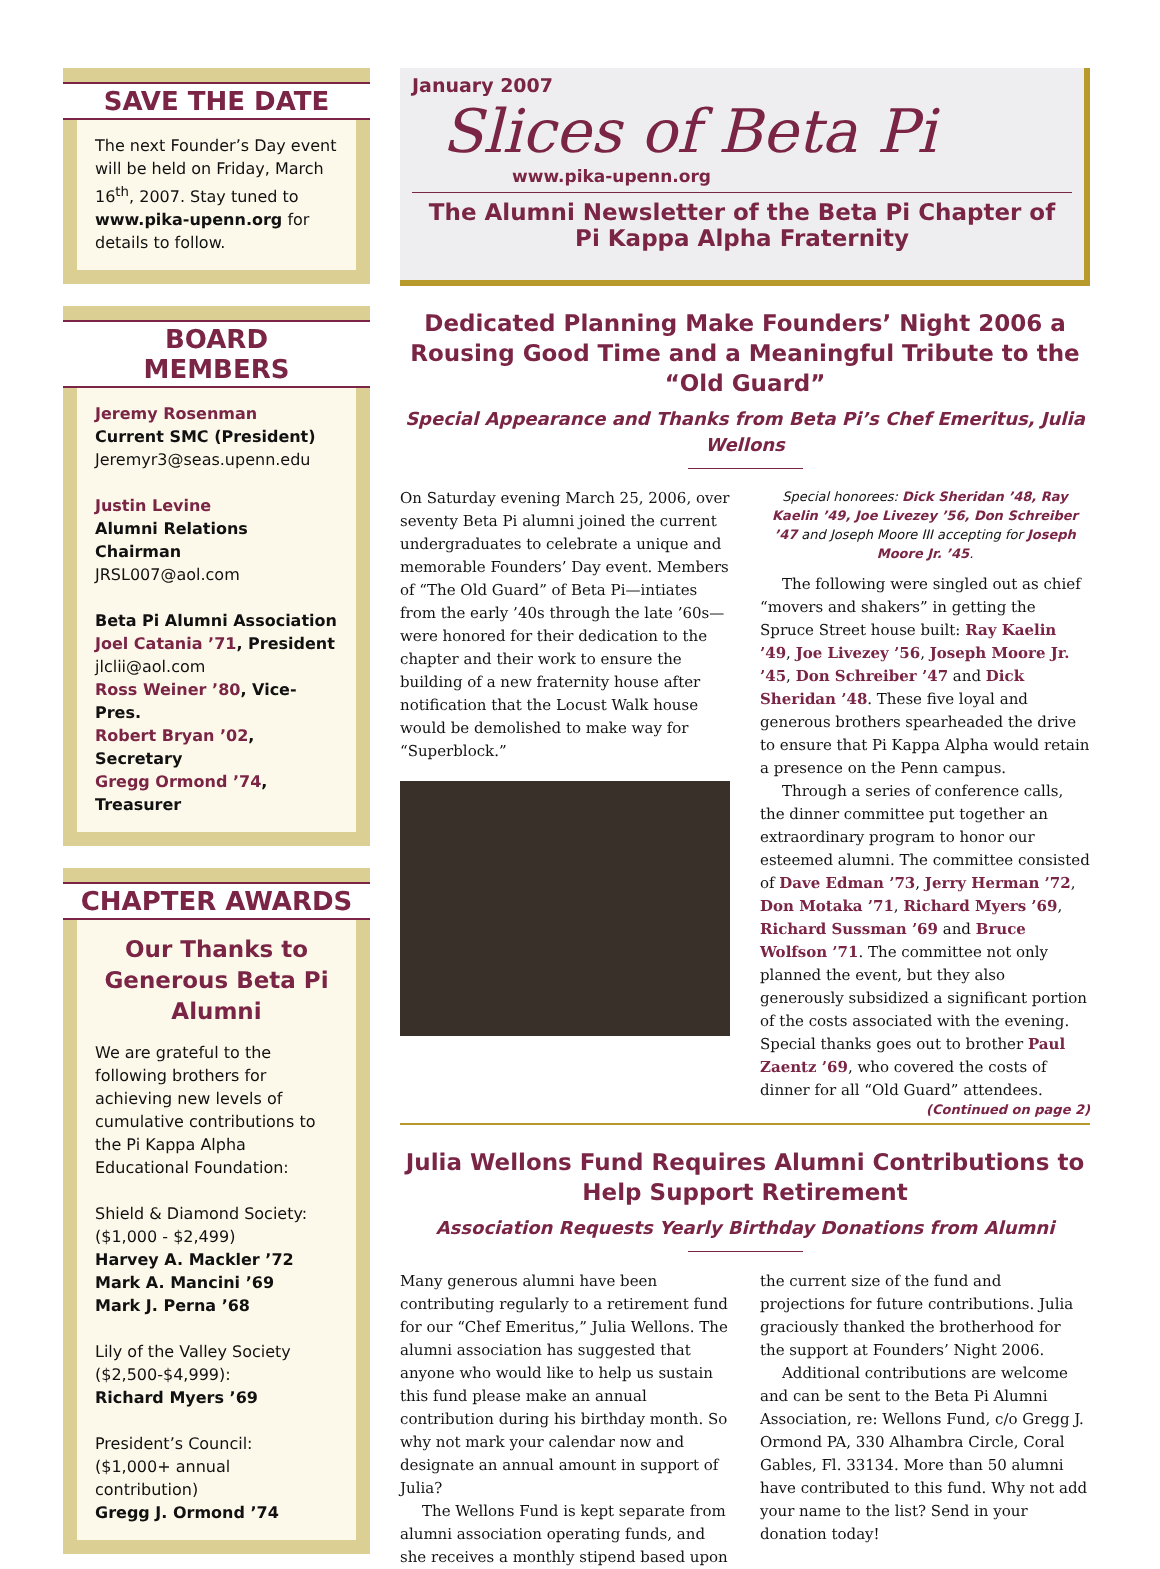SAVE THE DATE
The next Founder’s Day event will be held on Friday, March 16<sup>th</sup>, 2007. Stay tuned to www.pika-upenn.org for details to follow.
BOARD
MEMBERS
Jeremy Rosenman
Current SMC (President)
Jeremyr3@seas.upenn.edu
Justin Levine
Alumni Relations Chairman
JRSL007@aol.com
Beta Pi Alumni Association
Joel Catania ’71, President
jlclii@aol.com
Ross Weiner ’80, Vice-Pres.
Robert Bryan ’02, Secretary
Gregg Ormond ’74, Treasurer
CHAPTER AWARDS
Our Thanks to Generous Beta Pi Alumni
We are grateful to the following brothers for achieving new levels of cumulative contributions to the Pi Kappa Alpha Educational Foundation:
Shield & Diamond Society: ($1,000 - $2,499)
Harvey A. Mackler ’72
Mark A. Mancini ’69
Mark J. Perna ’68
Lily of the Valley Society ($2,500-$4,999):
Richard Myers ’69
President’s Council:
($1,000+ annual contribution)
Gregg J. Ormond ’74
January 2007
Slices of Beta Pi
www.pika-upenn.org
The Alumni Newsletter of the Beta Pi Chapter of
Pi Kappa Alpha Fraternity
Dedicated Planning Make Founders’ Night 2006 a Rousing Good Time and a Meaningful Tribute to the “Old Guard”
Special Appearance and Thanks from Beta Pi’s Chef Emeritus, Julia Wellons
On Saturday evening March 25, 2006, over seventy Beta Pi alumni joined the current undergraduates to celebrate a unique and memorable Founders’ Day event. Members of “The Old Guard” of Beta Pi—intiates from the early ’40s through the late ’60s—were honored for their dedication to the chapter and their work to ensure the building of a new fraternity house after notification that the Locust Walk house would be demolished to make way for “Superblock.”
Special honorees: Dick Sheridan ’48, Ray Kaelin ’49, Joe Livezey ’56, Don Schreiber ’47 and Joseph Moore III accepting for Joseph Moore Jr. ’45.
The following were singled out as chief “movers and shakers” in getting the Spruce Street house built: Ray Kaelin ’49, Joe Livezey ’56, Joseph Moore Jr. ’45, Don Schreiber ’47 and Dick Sheridan ’48. These five loyal and generous brothers spearheaded the drive to ensure that Pi Kappa Alpha would retain a presence on the Penn campus.
Through a series of conference calls, the dinner committee put together an extraordinary program to honor our esteemed alumni. The committee consisted of Dave Edman ’73, Jerry Herman ’72, Don Motaka ’71, Richard Myers ’69, Richard Sussman ’69 and Bruce Wolfson ’71. The committee not only planned the event, but they also generously subsidized a significant portion of the costs associated with the evening. Special thanks goes out to brother Paul Zaentz ’69, who covered the costs of dinner for all “Old Guard” attendees.
(Continued on page 2)
Julia Wellons Fund Requires Alumni Contributions to Help Support Retirement
Association Requests Yearly Birthday Donations from Alumni
Many generous alumni have been contributing regularly to a retirement fund for our “Chef Emeritus,” Julia Wellons. The alumni association has suggested that anyone who would like to help us sustain this fund please make an annual contribution during his birthday month. So why not mark your calendar now and designate an annual amount in support of Julia?
The Wellons Fund is kept separate from alumni association operating funds, and she receives a monthly stipend based upon the current size of the fund and projections for future contributions. Julia graciously thanked the brotherhood for the support at Founders’ Night 2006.
Additional contributions are welcome and can be sent to the Beta Pi Alumni Association, re: Wellons Fund, c/o Gregg J. Ormond PA, 330 Alhambra Circle, Coral Gables, Fl. 33134. More than 50 alumni have contributed to this fund. Why not add your name to the list? Send in your donation today!